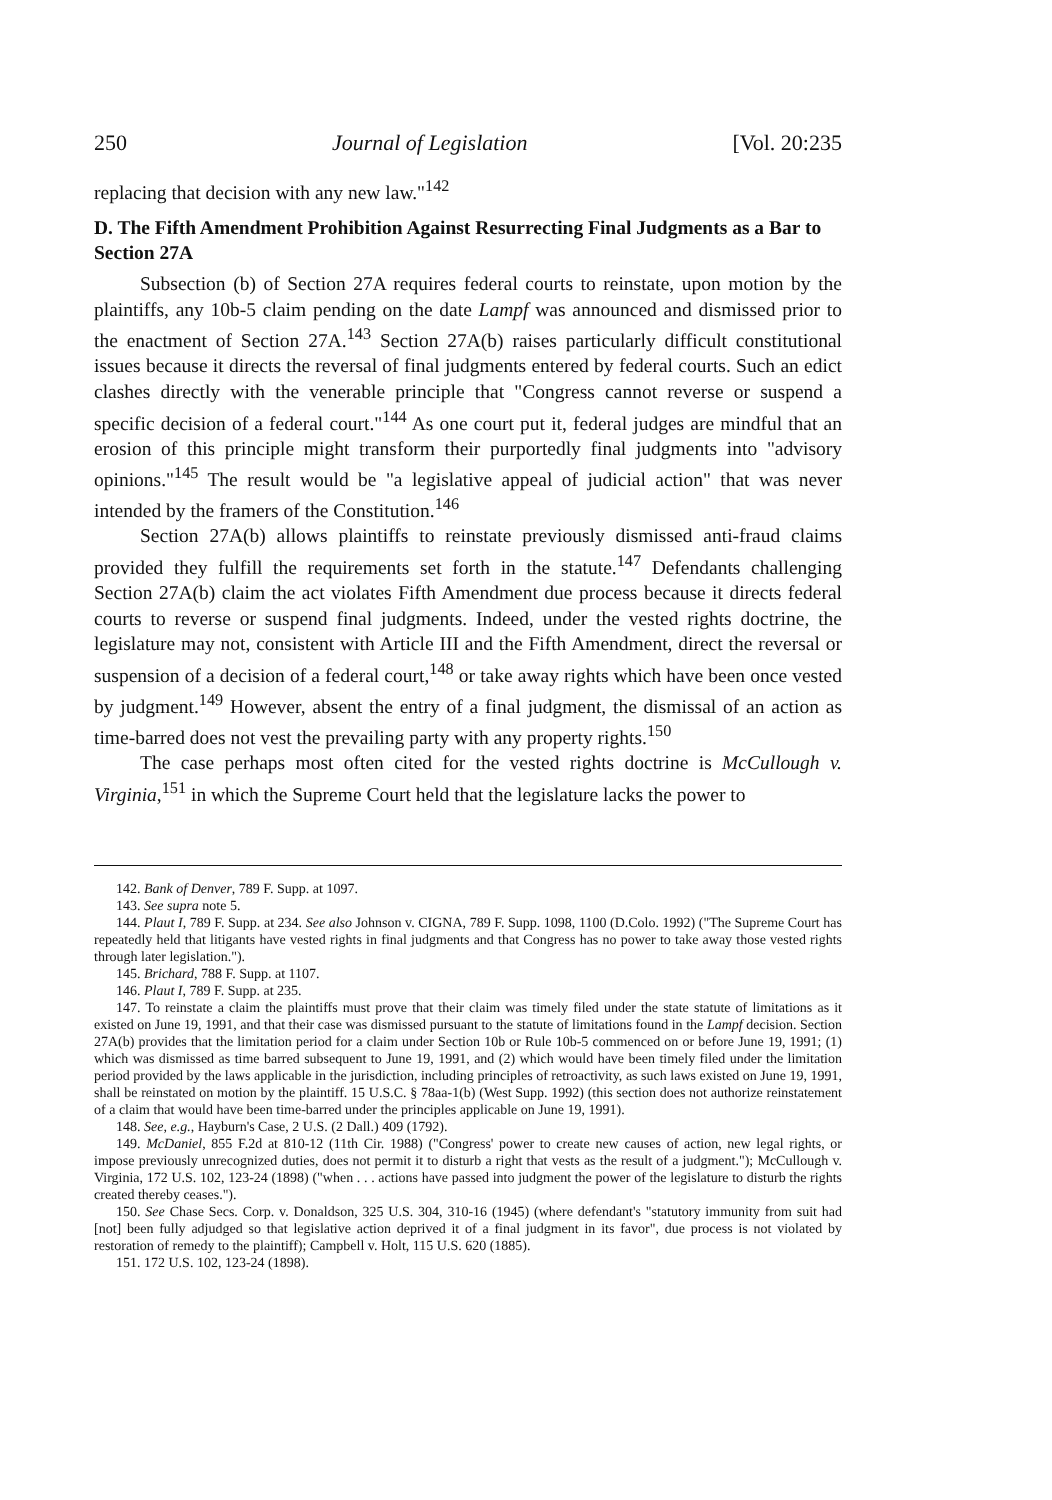250 Journal of Legislation [Vol. 20:235
replacing that decision with any new law."<sup>142</sup>
D. The Fifth Amendment Prohibition Against Resurrecting Final Judgments as a Bar to Section 27A
Subsection (b) of Section 27A requires federal courts to reinstate, upon motion by the plaintiffs, any 10b-5 claim pending on the date Lampf was announced and dismissed prior to the enactment of Section 27A.<sup>143</sup> Section 27A(b) raises particularly difficult constitutional issues because it directs the reversal of final judgments entered by federal courts. Such an edict clashes directly with the venerable principle that "Congress cannot reverse or suspend a specific decision of a federal court."<sup>144</sup> As one court put it, federal judges are mindful that an erosion of this principle might transform their purportedly final judgments into "advisory opinions."<sup>145</sup> The result would be "a legislative appeal of judicial action" that was never intended by the framers of the Constitution.<sup>146</sup>
Section 27A(b) allows plaintiffs to reinstate previously dismissed anti-fraud claims provided they fulfill the requirements set forth in the statute.<sup>147</sup> Defendants challenging Section 27A(b) claim the act violates Fifth Amendment due process because it directs federal courts to reverse or suspend final judgments. Indeed, under the vested rights doctrine, the legislature may not, consistent with Article III and the Fifth Amendment, direct the reversal or suspension of a decision of a federal court,<sup>148</sup> or take away rights which have been once vested by judgment.<sup>149</sup> However, absent the entry of a final judgment, the dismissal of an action as time-barred does not vest the prevailing party with any property rights.<sup>150</sup>
The case perhaps most often cited for the vested rights doctrine is McCullough v. Virginia,<sup>151</sup> in which the Supreme Court held that the legislature lacks the power to
142. Bank of Denver, 789 F. Supp. at 1097.
143. See supra note 5.
144. Plaut I, 789 F. Supp. at 234. See also Johnson v. CIGNA, 789 F. Supp. 1098, 1100 (D.Colo. 1992) ("The Supreme Court has repeatedly held that litigants have vested rights in final judgments and that Congress has no power to take away those vested rights through later legislation.").
145. Brichard, 788 F. Supp. at 1107.
146. Plaut I, 789 F. Supp. at 235.
147. To reinstate a claim the plaintiffs must prove that their claim was timely filed under the state statute of limitations as it existed on June 19, 1991, and that their case was dismissed pursuant to the statute of limitations found in the Lampf decision. Section 27A(b) provides that the limitation period for a claim under Section 10b or Rule 10b-5 commenced on or before June 19, 1991; (1) which was dismissed as time barred subsequent to June 19, 1991, and (2) which would have been timely filed under the limitation period provided by the laws applicable in the jurisdiction, including principles of retroactivity, as such laws existed on June 19, 1991, shall be reinstated on motion by the plaintiff. 15 U.S.C. § 78aa-1(b) (West Supp. 1992) (this section does not authorize reinstatement of a claim that would have been time-barred under the principles applicable on June 19, 1991).
148. See, e.g., Hayburn's Case, 2 U.S. (2 Dall.) 409 (1792).
149. McDaniel, 855 F.2d at 810-12 (11th Cir. 1988) ("Congress' power to create new causes of action, new legal rights, or impose previously unrecognized duties, does not permit it to disturb a right that vests as the result of a judgment."); McCullough v. Virginia, 172 U.S. 102, 123-24 (1898) ("when . . . actions have passed into judgment the power of the legislature to disturb the rights created thereby ceases.").
150. See Chase Secs. Corp. v. Donaldson, 325 U.S. 304, 310-16 (1945) (where defendant's "statutory immunity from suit had [not] been fully adjudged so that legislative action deprived it of a final judgment in its favor", due process is not violated by restoration of remedy to the plaintiff); Campbell v. Holt, 115 U.S. 620 (1885).
151. 172 U.S. 102, 123-24 (1898).